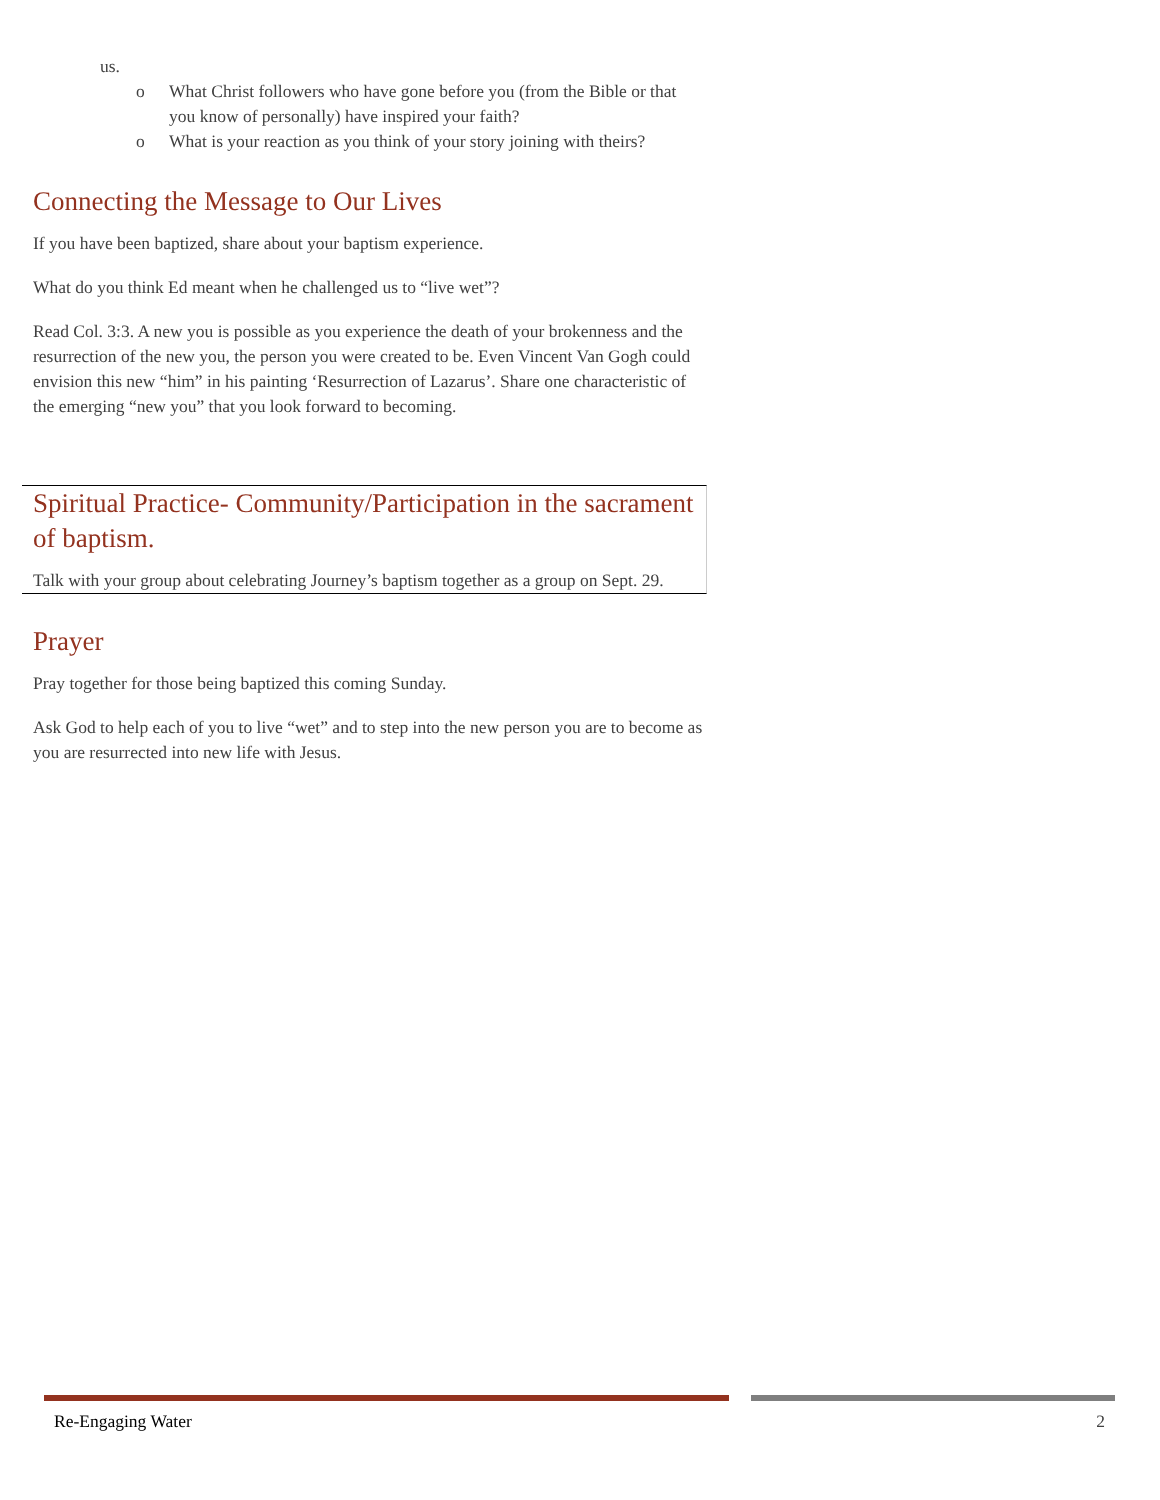us.
o What Christ followers who have gone before you (from the Bible or that you know of personally) have inspired your faith?
o What is your reaction as you think of your story joining with theirs?
Connecting the Message to Our Lives
If you have been baptized, share about your baptism experience.
What do you think Ed meant when he challenged us to “live wet”?
Read Col. 3:3. A new you is possible as you experience the death of your brokenness and the resurrection of the new you, the person you were created to be. Even Vincent Van Gogh could envision this new “him” in his painting ‘Resurrection of Lazarus’. Share one characteristic of the emerging “new you” that you look forward to becoming.
Spiritual Practice- Community/Participation in the sacrament of baptism.
Talk with your group about celebrating Journey’s baptism together as a group on Sept. 29.
Prayer
Pray together for those being baptized this coming Sunday.
Ask God to help each of you to live “wet” and to step into the new person you are to become as you are resurrected into new life with Jesus.
Re-Engaging Water 2